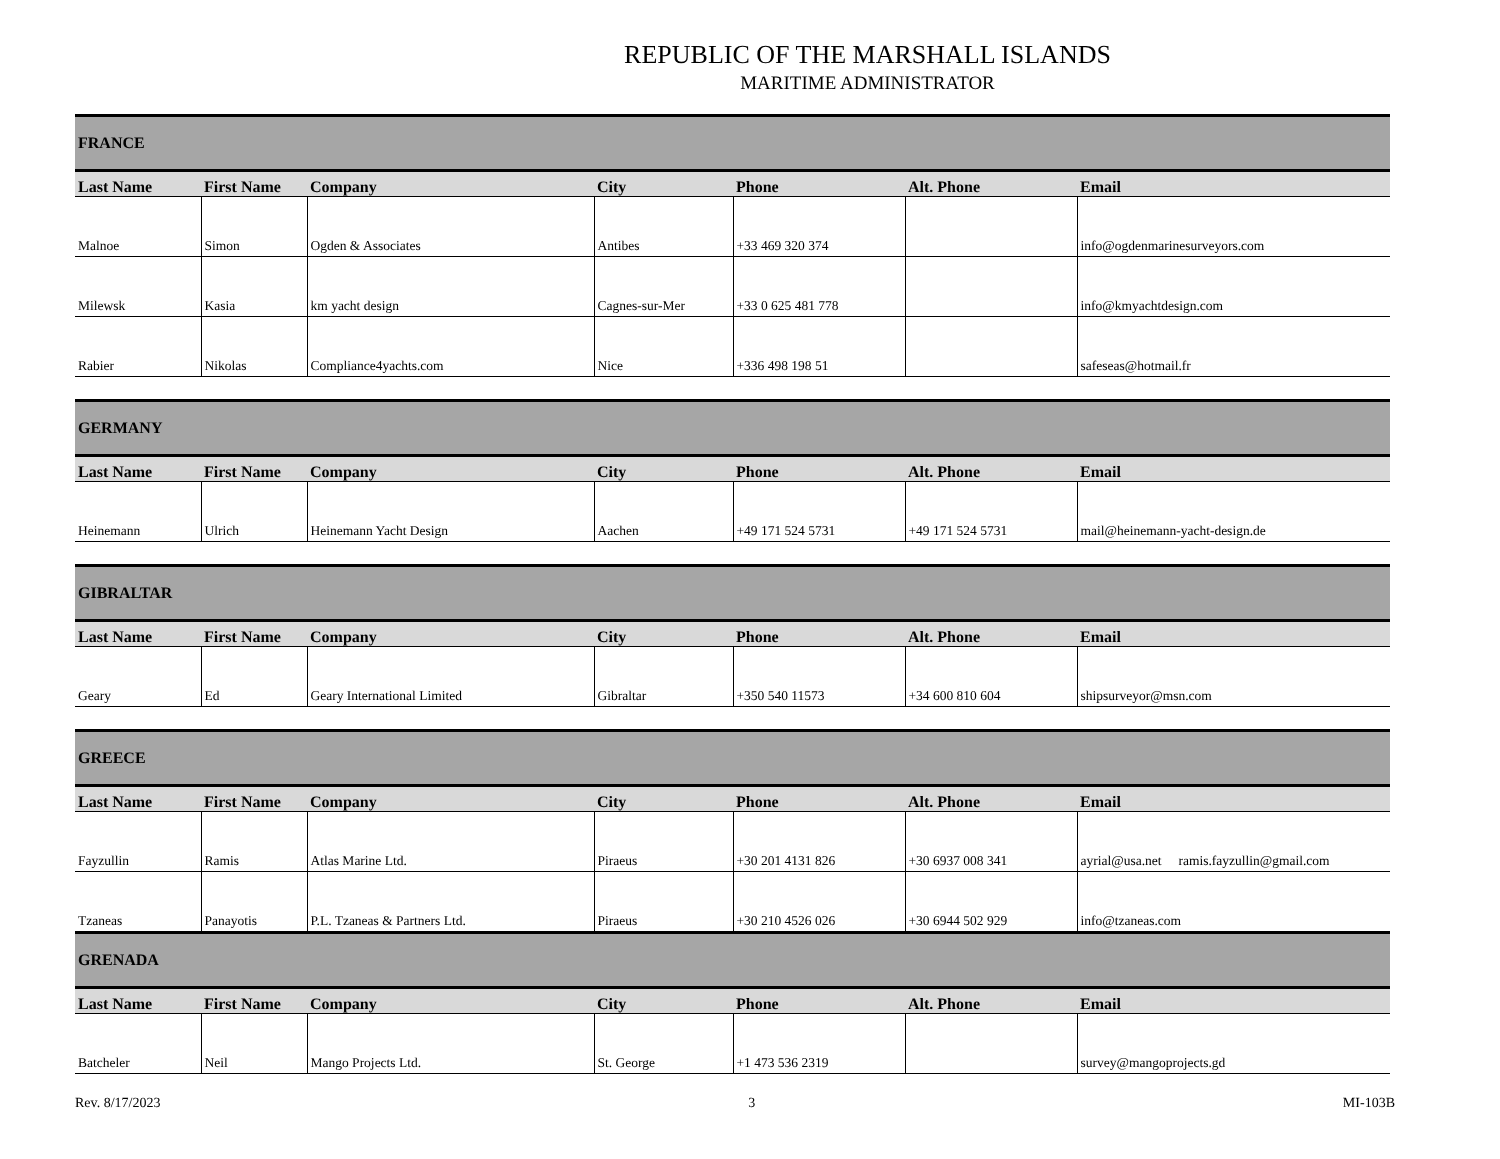REPUBLIC OF THE MARSHALL ISLANDS
MARITIME ADMINISTRATOR
| FRANCE | | | | | | |
| Last Name | First Name | Company | City | Phone | Alt. Phone | Email |
| Malnoe | Simon | Ogden & Associates | Antibes | +33 469 320 374 | | info@ogdenmarinesurveyors.com |
| Milewsk | Kasia | km yacht design | Cagnes-sur-Mer | +33 0 625 481 778 | | info@kmyachtdesign.com |
| Rabier | Nikolas | Compliance4yachts.com | Nice | +336 498 198 51 | | safeseas@hotmail.fr |
| GERMANY | | | | | | |
| Last Name | First Name | Company | City | Phone | Alt. Phone | Email |
| Heinemann | Ulrich | Heinemann Yacht Design | Aachen | +49 171 524 5731 | +49 171 524 5731 | mail@heinemann-yacht-design.de |
| GIBRALTAR | | | | | | |
| Last Name | First Name | Company | City | Phone | Alt. Phone | Email |
| Geary | Ed | Geary International Limited | Gibraltar | +350 540 11573 | +34 600 810 604 | shipsurveyor@msn.com |
| GREECE | | | | | | |
| Last Name | First Name | Company | City | Phone | Alt. Phone | Email |
| Fayzullin | Ramis | Atlas Marine Ltd. | Piraeus | +30 201 4131 826 | +30 6937 008 341 | ayrial@usa.net ramis.fayzullin@gmail.com |
| Tzaneas | Panayotis | P.L. Tzaneas & Partners Ltd. | Piraeus | +30 210 4526 026 | +30 6944 502 929 | info@tzaneas.com |
| GRENADA | | | | | | |
| Last Name | First Name | Company | City | Phone | Alt. Phone | Email |
| Batcheler | Neil | Mango Projects Ltd. | St. George | +1 473 536 2319 | | survey@mangoprojects.gd |
Rev. 8/17/2023 3 MI-103B